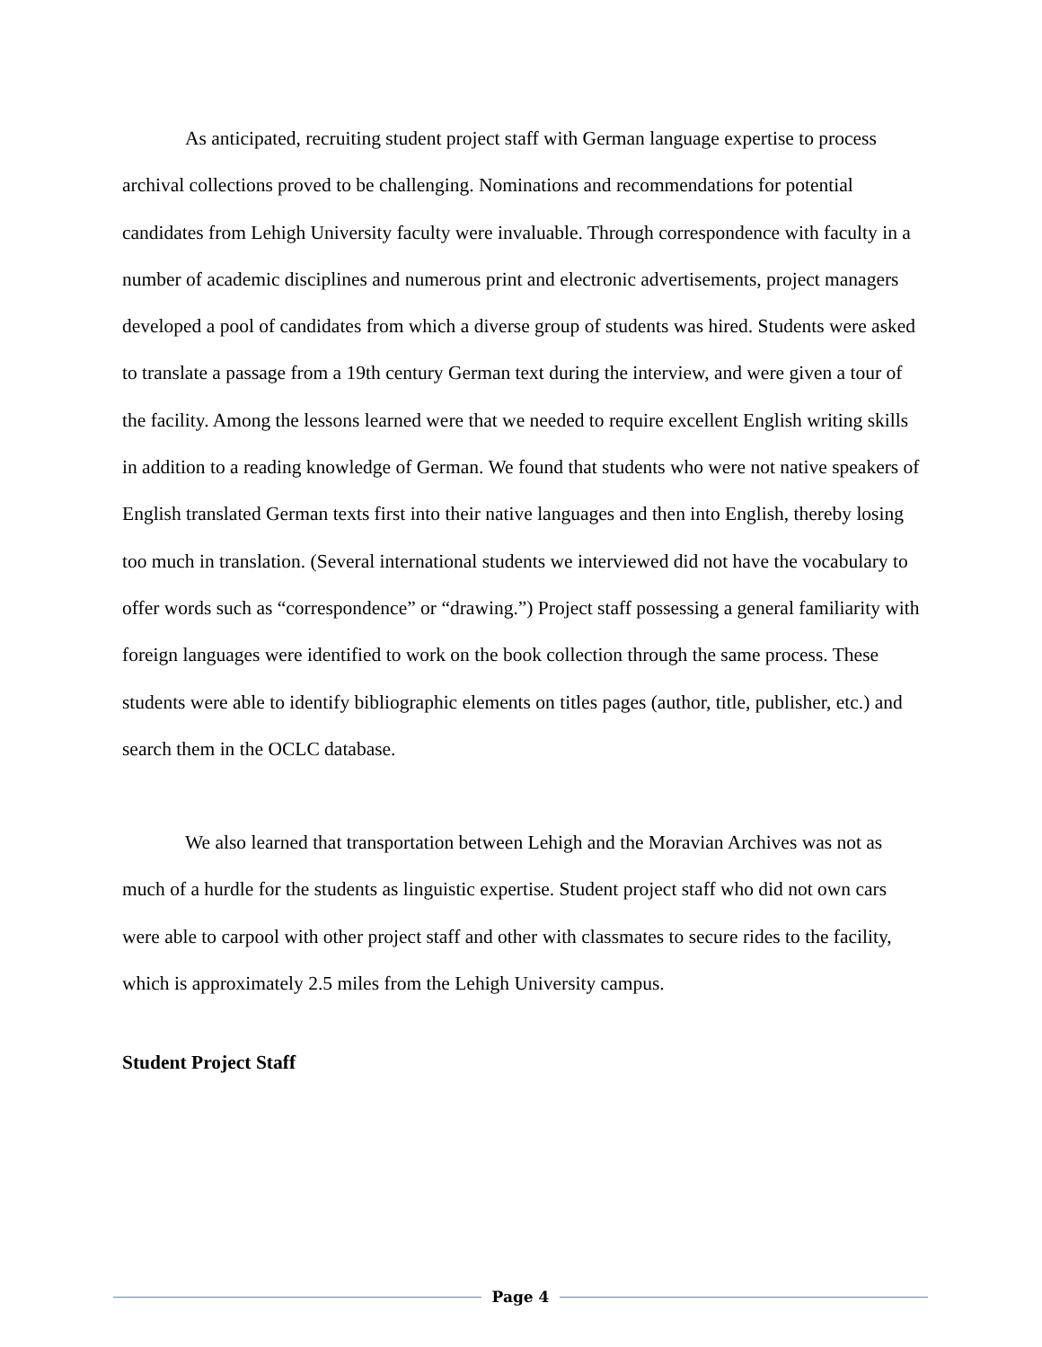As anticipated, recruiting student project staff with German language expertise to process archival collections proved to be challenging. Nominations and recommendations for potential candidates from Lehigh University faculty were invaluable. Through correspondence with faculty in a number of academic disciplines and numerous print and electronic advertisements, project managers developed a pool of candidates from which a diverse group of students was hired. Students were asked to translate a passage from a 19th century German text during the interview, and were given a tour of the facility. Among the lessons learned were that we needed to require excellent English writing skills in addition to a reading knowledge of German. We found that students who were not native speakers of English translated German texts first into their native languages and then into English, thereby losing too much in translation. (Several international students we interviewed did not have the vocabulary to offer words such as “correspondence” or “drawing.”) Project staff possessing a general familiarity with foreign languages were identified to work on the book collection through the same process. These students were able to identify bibliographic elements on titles pages (author, title, publisher, etc.) and search them in the OCLC database.
We also learned that transportation between Lehigh and the Moravian Archives was not as much of a hurdle for the students as linguistic expertise. Student project staff who did not own cars were able to carpool with other project staff and other with classmates to secure rides to the facility, which is approximately 2.5 miles from the Lehigh University campus.
Student Project Staff
Page 4